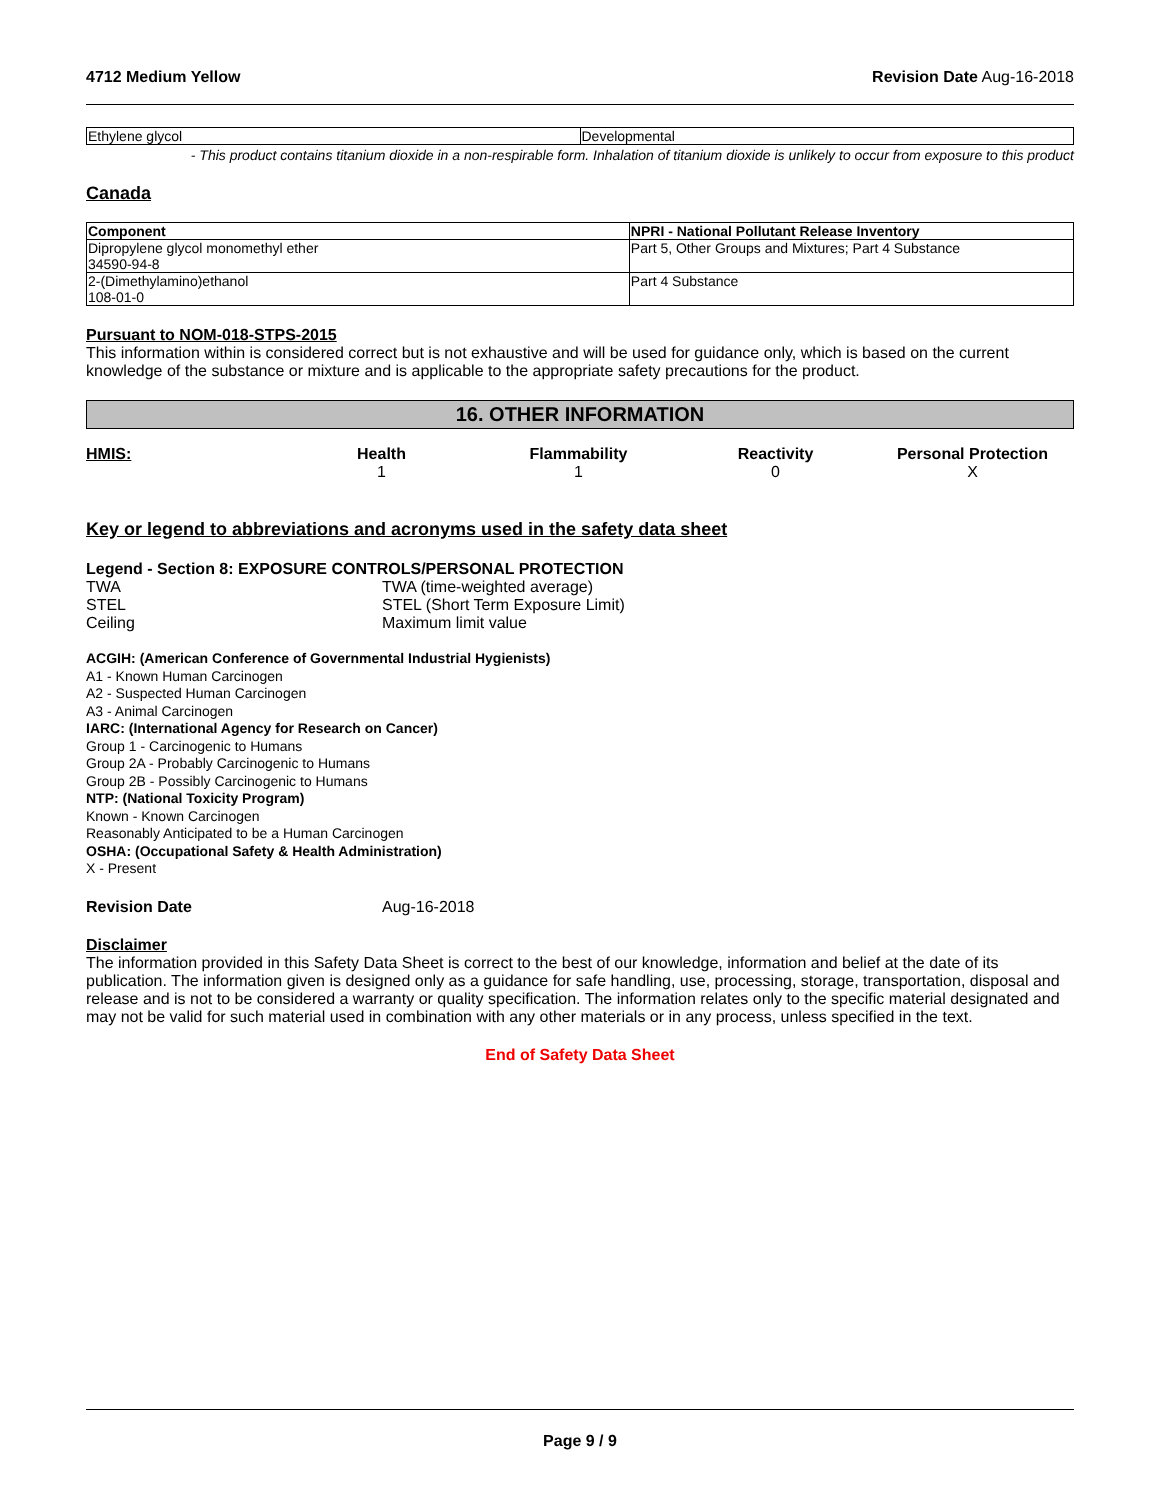4712 Medium Yellow Revision Date Aug-16-2018
| Ethylene glycol | Developmental |
- This product contains titanium dioxide in a non-respirable form. Inhalation of titanium dioxide is unlikely to occur from exposure to this product
Canada
| Component | NPRI - National Pollutant Release Inventory |
| --- | --- |
| Dipropylene glycol monomethyl ether 34590-94-8 | Part 5, Other Groups and Mixtures; Part 4 Substance |
| 2-(Dimethylamino)ethanol 108-01-0 | Part 4 Substance |
Pursuant to NOM-018-STPS-2015
This information within is considered correct but is not exhaustive and will be used for guidance only, which is based on the current knowledge of the substance or mixture and is applicable to the appropriate safety precautions for the product.
16. OTHER INFORMATION
HMIS: Health
1
Flammability
1
Reactivity
0
Personal Protection
X
Key or legend to abbreviations and acronyms used in the safety data sheet
Legend - Section 8: EXPOSURE CONTROLS/PERSONAL PROTECTION
TWA TWA (time-weighted average)
STEL STEL (Short Term Exposure Limit)
Ceiling Maximum limit value
ACGIH: (American Conference of Governmental Industrial Hygienists)
A1 - Known Human Carcinogen
A2 - Suspected Human Carcinogen
A3 - Animal Carcinogen
IARC: (International Agency for Research on Cancer)
Group 1 - Carcinogenic to Humans
Group 2A - Probably Carcinogenic to Humans
Group 2B - Possibly Carcinogenic to Humans
NTP: (National Toxicity Program)
Known - Known Carcinogen
Reasonably Anticipated to be a Human Carcinogen
OSHA: (Occupational Safety & Health Administration)
X - Present
Revision Date Aug-16-2018
Disclaimer
The information provided in this Safety Data Sheet is correct to the best of our knowledge, information and belief at the date of its publication. The information given is designed only as a guidance for safe handling, use, processing, storage, transportation, disposal and release and is not to be considered a warranty or quality specification. The information relates only to the specific material designated and may not be valid for such material used in combination with any other materials or in any process, unless specified in the text.
End of Safety Data Sheet
Page 9 / 9